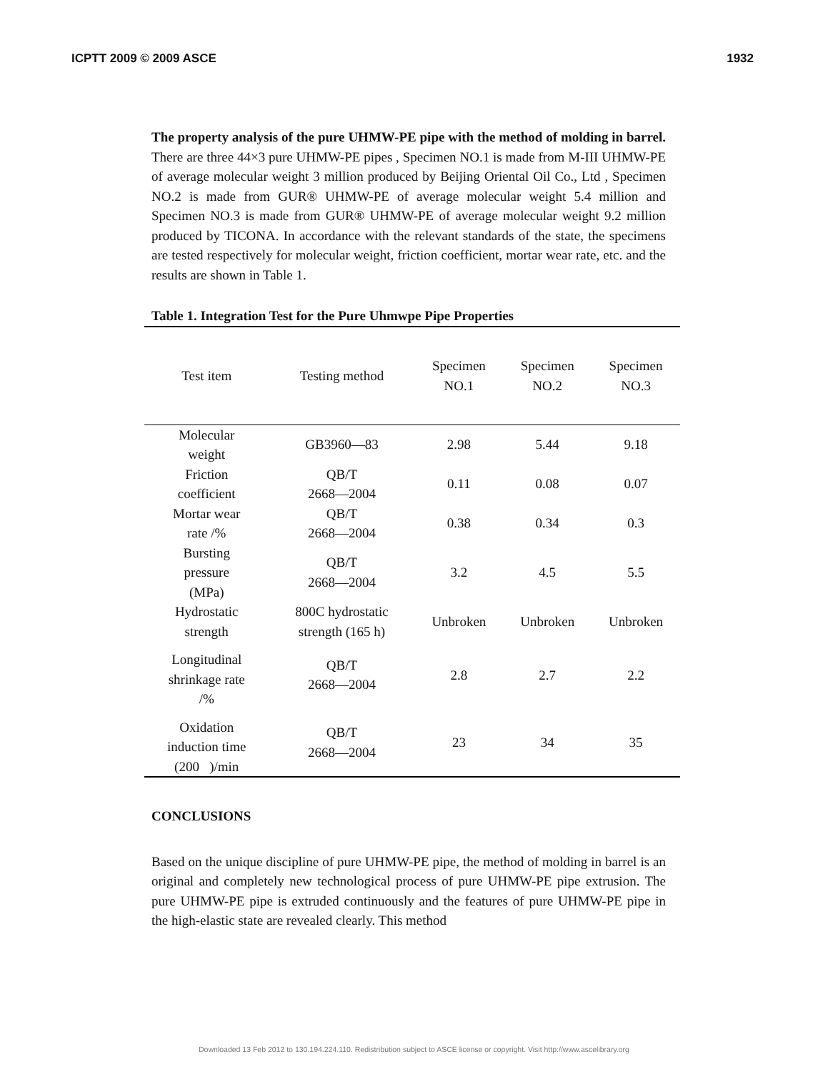ICPTT 2009 © 2009 ASCE 1932
The property analysis of the pure UHMW-PE pipe with the method of molding in barrel. There are three 44×3 pure UHMW-PE pipes , Specimen NO.1 is made from M-III UHMW-PE of average molecular weight 3 million produced by Beijing Oriental Oil Co., Ltd , Specimen NO.2 is made from GUR® UHMW-PE of average molecular weight 5.4 million and Specimen NO.3 is made from GUR® UHMW-PE of average molecular weight 9.2 million produced by TICONA. In accordance with the relevant standards of the state, the specimens are tested respectively for molecular weight, friction coefficient, mortar wear rate, etc. and the results are shown in Table 1.
Table 1. Integration Test for the Pure Uhmwpe Pipe Properties
| Test item | Testing method | Specimen NO.1 | Specimen NO.2 | Specimen NO.3 |
| --- | --- | --- | --- | --- |
| Molecular weight | GB3960—83 | 2.98 | 5.44 | 9.18 |
| Friction coefficient | QB/T 2668—2004 | 0.11 | 0.08 | 0.07 |
| Mortar wear rate /% | QB/T 2668—2004 | 0.38 | 0.34 | 0.3 |
| Bursting pressure (MPa) | QB/T 2668—2004 | 3.2 | 4.5 | 5.5 |
| Hydrostatic strength | 800C hydrostatic strength (165 h) | Unbroken | Unbroken | Unbroken |
| Longitudinal shrinkage rate /% | QB/T 2668—2004 | 2.8 | 2.7 | 2.2 |
| Oxidation induction time (200 )/min | QB/T 2668—2004 | 23 | 34 | 35 |
CONCLUSIONS
Based on the unique discipline of pure UHMW-PE pipe, the method of molding in barrel is an original and completely new technological process of pure UHMW-PE pipe extrusion. The pure UHMW-PE pipe is extruded continuously and the features of pure UHMW-PE pipe in the high-elastic state are revealed clearly. This method
Downloaded 13 Feb 2012 to 130.194.224.110. Redistribution subject to ASCE license or copyright. Visit http://www.ascelibrary.org